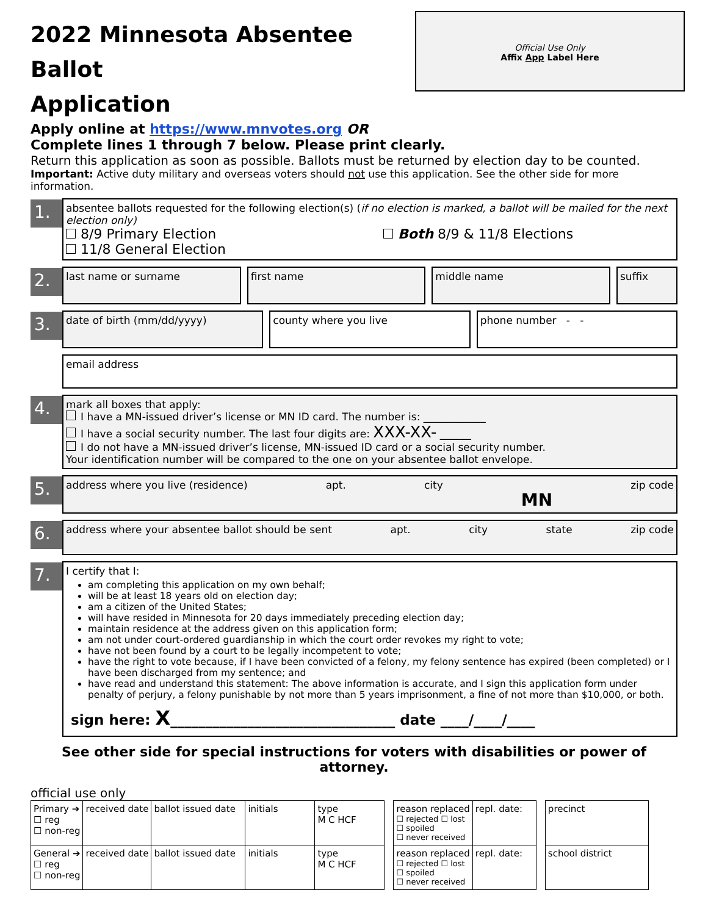2022 Minnesota Absentee Ballot
Application
Official Use Only
Affix App Label Here
Apply online at https://www.mnvotes.org OR
Complete lines 1 through 7 below. Please print clearly.
Return this application as soon as possible. Ballots must be returned by election day to be counted.
Important: Active duty military and overseas voters should not use this application. See the other side for more information.
1.
absentee ballots requested for the following election(s) (if no election is marked, a ballot will be mailed for the next election only)
8/9 Primary Election
11/8 General Election
Both 8/9 & 11/8 Elections
2.
last name or surname first name middle name suffix
3.
date of birth (mm/dd/yyyy) county where you live phone number - -
email address
4.
mark all boxes that apply:
I have a MN-issued driver’s license or MN ID card. The number is: ____________
I have a social security number. The last four digits are: XXX-XX- ______
I do not have a MN-issued driver’s license, MN-issued ID card or a social security number.
Your identification number will be compared to the one on your absentee ballot envelope.
5.
address where you live (residence) apt. city MN zip code
6.
address where your absentee ballot should be sent apt. city state zip code
7.
I certify that I:
am completing this application on my own behalf;
will be at least 18 years old on election day;
am a citizen of the United States;
will have resided in Minnesota for 20 days immediately preceding election day;
maintain residence at the address given on this application form;
am not under court-ordered guardianship in which the court order revokes my right to vote;
have not been found by a court to be legally incompetent to vote;
have the right to vote because, if I have been convicted of a felony, my felony sentence has expired (been completed) or I have been discharged from my sentence; and
have read and understand this statement: The above information is accurate, and I sign this application form under penalty of perjury, a felony punishable by not more than 5 years imprisonment, a fine of not more than $10,000, or both.
sign here: X________________________________ date ____/____/____
See other side for special instructions for voters with disabilities or power of attorney.
official use only
| Primary ➔ ☐ reg ☐ non-reg | received date | ballot issued date | initials | type M C HCF | | reason replaced ☐ rejected ☐ lost ☐ spoiled ☐ never received | repl. date: | | precinct |
| General ➔ ☐ reg ☐ non-reg | received date | ballot issued date | initials | type M C HCF | | reason replaced ☐ rejected ☐ lost ☐ spoiled ☐ never received | repl. date: | | school district |